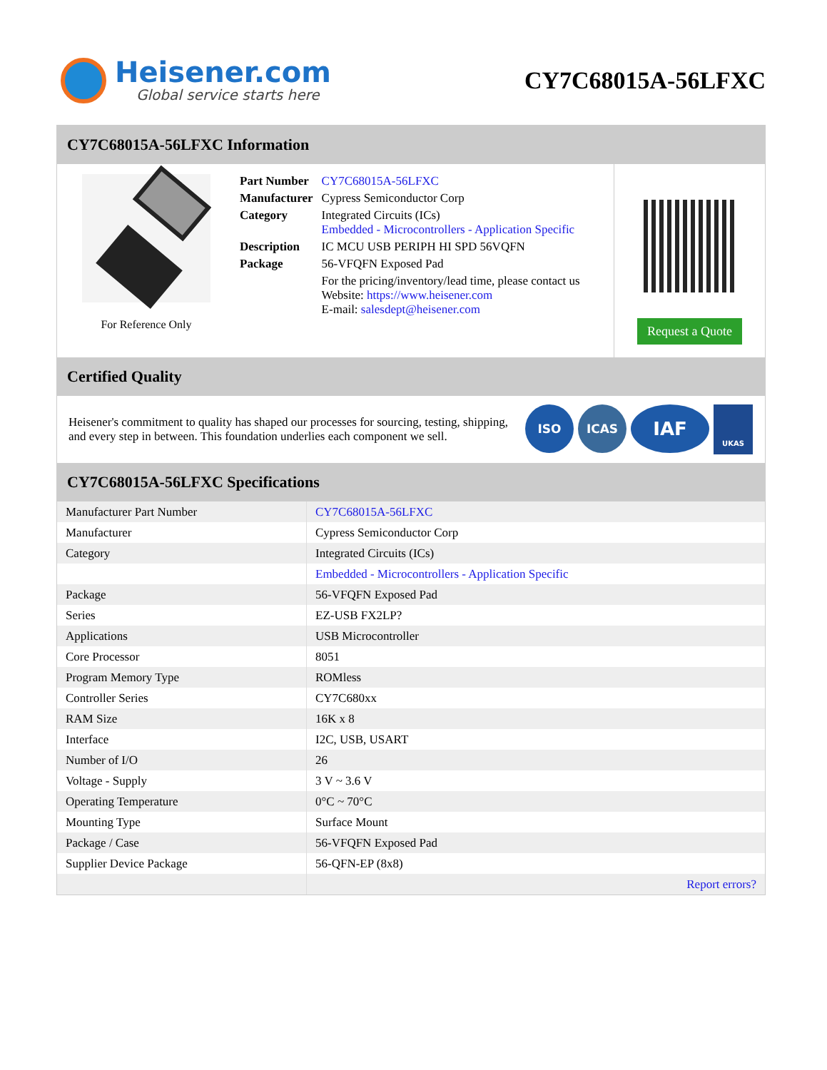Heisener.com
Global service starts here
CY7C68015A-56LFXC
CY7C68015A-56LFXC Information
For Reference Only
| Part Number | CY7C68015A-56LFXC |
| Manufacturer | Cypress Semiconductor Corp |
| Category | Integrated Circuits (ICs) Embedded - Microcontrollers - Application Specific |
| Description | IC MCU USB PERIPH HI SPD 56VQFN |
| Package | 56-VFQFN Exposed Pad |
| | For the pricing/inventory/lead time, please contact us Website: https://www.heisener.com E-mail: salesdept@heisener.com |
Request a Quote
Certified Quality
Heisener's commitment to quality has shaped our processes for sourcing, testing, shipping, and every step in between. This foundation underlies each component we sell.
ISO ICAS
IAF
UKAS
CY7C68015A-56LFXC Specifications
| Manufacturer Part Number | CY7C68015A-56LFXC |
| Manufacturer | Cypress Semiconductor Corp |
| Category | Integrated Circuits (ICs) |
| | Embedded - Microcontrollers - Application Specific |
| Package | 56-VFQFN Exposed Pad |
| Series | EZ-USB FX2LP? |
| Applications | USB Microcontroller |
| Core Processor | 8051 |
| Program Memory Type | ROMless |
| Controller Series | CY7C680xx |
| RAM Size | 16K x 8 |
| Interface | I2C, USB, USART |
| Number of I/O | 26 |
| Voltage - Supply | 3 V ~ 3.6 V |
| Operating Temperature | 0°C ~ 70°C |
| Mounting Type | Surface Mount |
| Package / Case | 56-VFQFN Exposed Pad |
| Supplier Device Package | 56-QFN-EP (8x8) |
| | Report errors? |